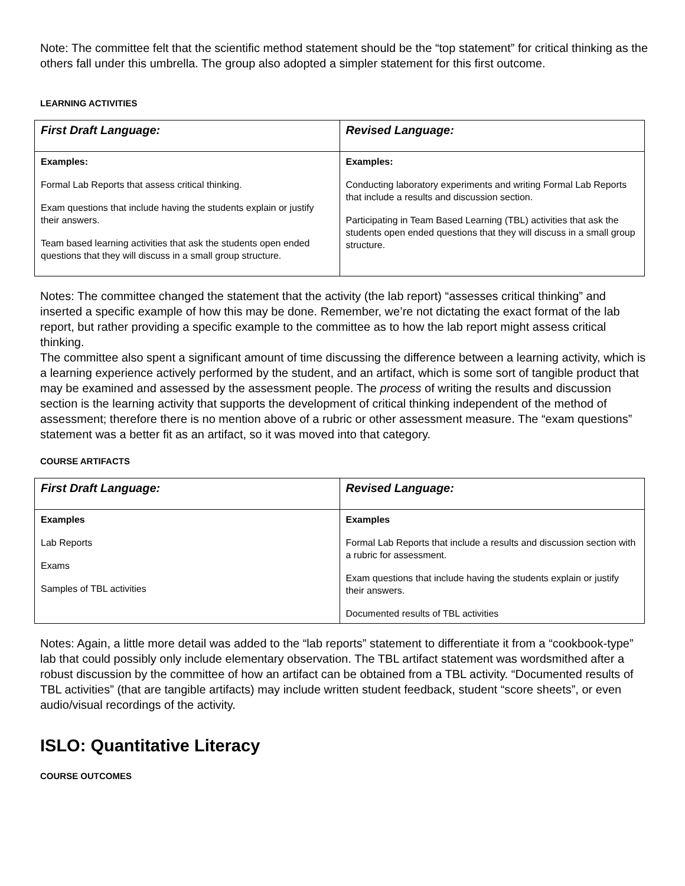Note: The committee felt that the scientific method statement should be the “top statement” for critical thinking as the others fall under this umbrella. The group also adopted a simpler statement for this first outcome.
LEARNING ACTIVITIES
| First Draft Language: | Revised Language: |
| --- | --- |
| Examples: Formal Lab Reports that assess critical thinking. Exam questions that include having the students explain or justify their answers. Team based learning activities that ask the students open ended questions that they will discuss in a small group structure. | Examples: Conducting laboratory experiments and writing Formal Lab Reports that include a results and discussion section. Participating in Team Based Learning (TBL) activities that ask the students open ended questions that they will discuss in a small group structure. |
Notes: The committee changed the statement that the activity (the lab report) “assesses critical thinking” and inserted a specific example of how this may be done. Remember, we’re not dictating the exact format of the lab report, but rather providing a specific example to the committee as to how the lab report might assess critical thinking.
The committee also spent a significant amount of time discussing the difference between a learning activity, which is a learning experience actively performed by the student, and an artifact, which is some sort of tangible product that may be examined and assessed by the assessment people. The process of writing the results and discussion section is the learning activity that supports the development of critical thinking independent of the method of assessment; therefore there is no mention above of a rubric or other assessment measure. The “exam questions” statement was a better fit as an artifact, so it was moved into that category.
COURSE ARTIFACTS
| First Draft Language: | Revised Language: |
| --- | --- |
| Examples Lab Reports Exams Samples of TBL activities | Examples Formal Lab Reports that include a results and discussion section with a rubric for assessment. Exam questions that include having the students explain or justify their answers. Documented results of TBL activities |
Notes: Again, a little more detail was added to the “lab reports” statement to differentiate it from a “cookbook-type” lab that could possibly only include elementary observation. The TBL artifact statement was wordsmithed after a robust discussion by the committee of how an artifact can be obtained from a TBL activity. “Documented results of TBL activities” (that are tangible artifacts) may include written student feedback, student “score sheets”, or even audio/visual recordings of the activity.
ISLO: Quantitative Literacy
COURSE OUTCOMES